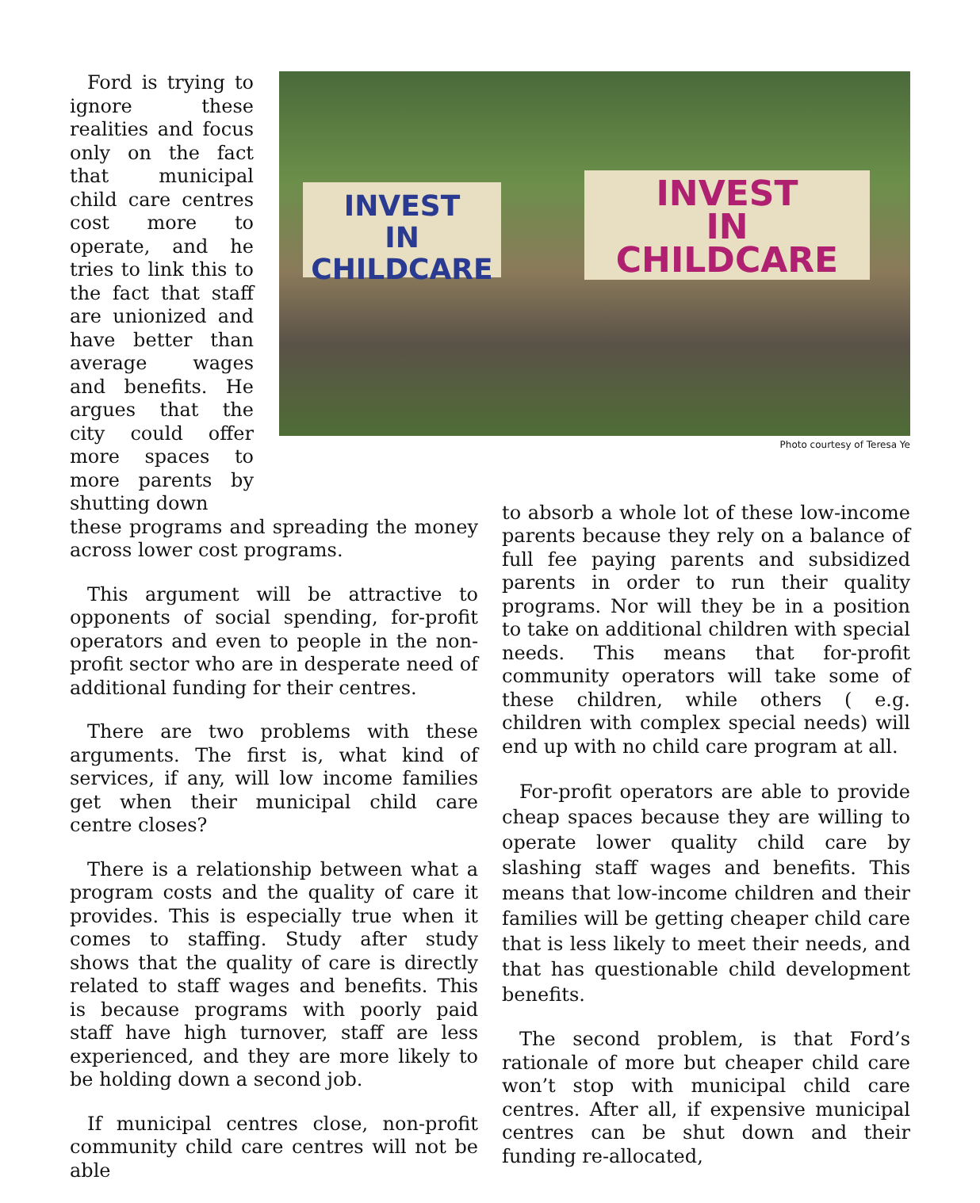INVEST
IN CHILDCARE
INVEST
IN
CHILDCARE
Photo courtesy of Teresa Ye
Ford is trying to ignore these realities and focus only on the fact that municipal child care centres cost more to operate, and he tries to link this to the fact that staff are unionized and have better than average wages and benefits. He argues that the city could offer more spaces to more parents by shutting down
these programs and spreading the money across lower cost programs.
This argument will be attractive to opponents of social spending, for-profit operators and even to people in the non-profit sector who are in desperate need of additional funding for their centres.
There are two problems with these arguments. The first is, what kind of services, if any, will low income families get when their municipal child care centre closes?
There is a relationship between what a program costs and the quality of care it provides. This is especially true when it comes to staffing. Study after study shows that the quality of care is directly related to staff wages and benefits. This is because programs with poorly paid staff have high turnover, staff are less experienced, and they are more likely to be holding down a second job.
If municipal centres close, non-profit community child care centres will not be able
to absorb a whole lot of these low-income parents because they rely on a balance of full fee paying parents and subsidized parents in order to run their quality programs. Nor will they be in a position to take on additional children with special needs. This means that for-profit community operators will take some of these children, while others ( e.g. children with complex special needs) will end up with no child care program at all.
For-profit operators are able to provide cheap spaces because they are willing to operate lower quality child care by slashing staff wages and benefits. This means that low-income children and their families will be getting cheaper child care that is less likely to meet their needs, and that has questionable child development benefits.
The second problem, is that Ford’s rationale of more but cheaper child care won’t stop with municipal child care centres. After all, if expensive municipal centres can be shut down and their funding re-allocated,